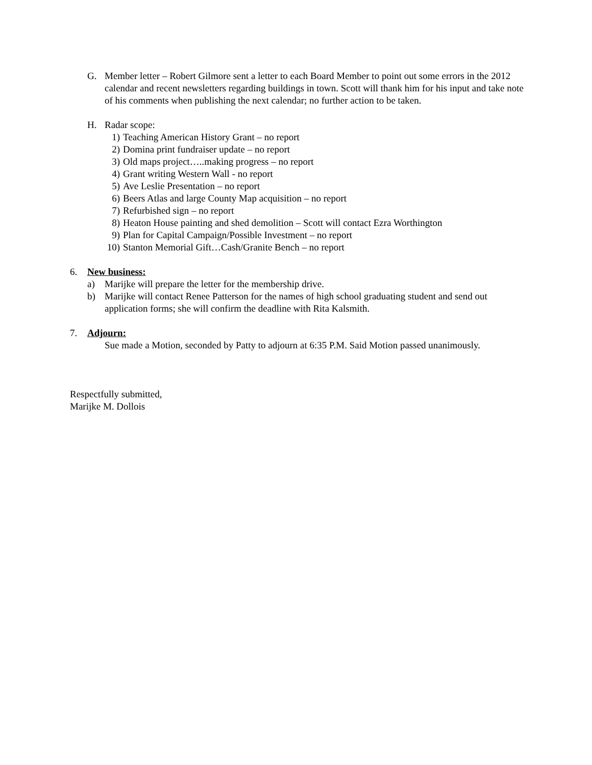G. Member letter – Robert Gilmore sent a letter to each Board Member to point out some errors in the 2012 calendar and recent newsletters regarding buildings in town. Scott will thank him for his input and take note of his comments when publishing the next calendar; no further action to be taken.
H. Radar scope:
1) Teaching American History Grant – no report
2) Domina print fundraiser update – no report
3) Old maps project…..making progress – no report
4) Grant writing Western Wall - no report
5) Ave Leslie Presentation – no report
6) Beers Atlas and large County Map acquisition – no report
7) Refurbished sign – no report
8) Heaton House painting and shed demolition – Scott will contact Ezra Worthington
9) Plan for Capital Campaign/Possible Investment – no report
10) Stanton Memorial Gift…Cash/Granite Bench – no report
6. New business:
a) Marijke will prepare the letter for the membership drive.
b) Marijke will contact Renee Patterson for the names of high school graduating student and send out application forms; she will confirm the deadline with Rita Kalsmith.
7. Adjourn:
Sue made a Motion, seconded by Patty to adjourn at 6:35 P.M. Said Motion passed unanimously.
Respectfully submitted,
Marijke M. Dollois